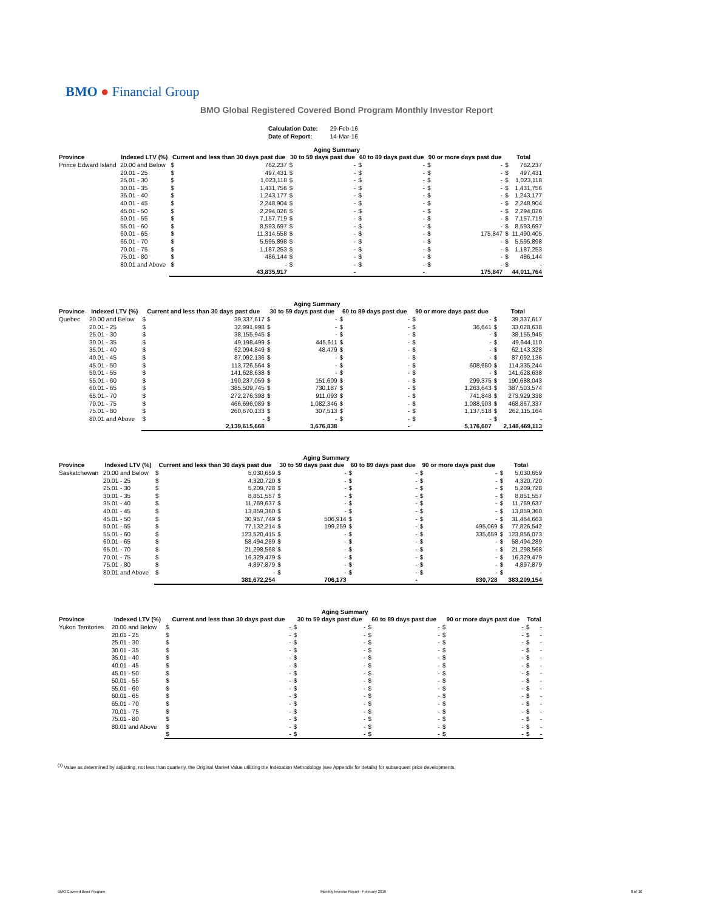BMO ● Financial Group
BMO Global Registered Covered Bond Program Monthly Investor Report
| Calculation Date: | 29-Feb-16 |
| Date of Report: | 14-Mar-16 |
| | | Aging Summary | | | | | | | | | |
| --- | --- | --- | --- | --- | --- | --- | --- | --- | --- | --- | --- |
| Province | Indexed LTV (%) | Current and less than 30 days past due | | 30 to 59 days past due | | 60 to 89 days past due | | 90 or more days past due | | Total | |
| Prince Edward Island | 20.00 and Below | $ | 762,237 | $ | - | $ | - | $ | - | $ | 762,237 |
| | 20.01 - 25 | $ | 497,431 | $ | - | $ | - | $ | - | $ | 497,431 |
| | 25.01 - 30 | $ | 1,023,118 | $ | - | $ | - | $ | - | $ | 1,023,118 |
| | 30.01 - 35 | $ | 1,431,756 | $ | - | $ | - | $ | - | $ | 1,431,756 |
| | 35.01 - 40 | $ | 1,243,177 | $ | - | $ | - | $ | - | $ | 1,243,177 |
| | 40.01 - 45 | $ | 2,248,904 | $ | - | $ | - | $ | - | $ | 2,248,904 |
| | 45.01 - 50 | $ | 2,294,026 | $ | - | $ | - | $ | - | $ | 2,294,026 |
| | 50.01 - 55 | $ | 7,157,719 | $ | - | $ | - | $ | - | $ | 7,157,719 |
| | 55.01 - 60 | $ | 8,593,697 | $ | - | $ | - | $ | - | $ | 8,593,697 |
| | 60.01 - 65 | $ | 11,314,558 | $ | - | $ | - | $ | 175,847 | $ | 11,490,405 |
| | 65.01 - 70 | $ | 5,595,898 | $ | - | $ | - | $ | - | $ | 5,595,898 |
| | 70.01 - 75 | $ | 1,187,253 | $ | - | $ | - | $ | - | $ | 1,187,253 |
| | 75.01 - 80 | $ | 486,144 | $ | - | $ | - | $ | - | $ | 486,144 |
| | 80.01 and Above | $ | - | $ | - | $ | - | $ | - | $ | - |
| | | | 43,835,917 | | - | | - | | 175,847 | | 44,011,764 |
| | | Aging Summary | | | | | | | | | |
| --- | --- | --- | --- | --- | --- | --- | --- | --- | --- | --- | --- |
| Province | Indexed LTV (%) | Current and less than 30 days past due | | 30 to 59 days past due | | 60 to 89 days past due | | 90 or more days past due | | Total | |
| Quebec | 20.00 and Below | $ | 39,337,617 | $ | - | $ | - | $ | - | $ | 39,337,617 |
| | 20.01 - 25 | $ | 32,991,998 | $ | - | $ | - | $ | 36,641 | $ | 33,028,638 |
| | 25.01 - 30 | $ | 38,155,945 | $ | - | $ | - | $ | - | $ | 38,155,945 |
| | 30.01 - 35 | $ | 49,198,499 | $ | 445,611 | $ | - | $ | - | $ | 49,644,110 |
| | 35.01 - 40 | $ | 62,094,849 | $ | 48,479 | $ | - | $ | - | $ | 62,143,328 |
| | 40.01 - 45 | $ | 87,092,136 | $ | - | $ | - | $ | - | $ | 87,092,136 |
| | 45.01 - 50 | $ | 113,726,564 | $ | - | $ | - | $ | 608,680 | $ | 114,335,244 |
| | 50.01 - 55 | $ | 141,628,638 | $ | - | $ | - | $ | - | $ | 141,628,638 |
| | 55.01 - 60 | $ | 190,237,059 | $ | 151,609 | $ | - | $ | 299,375 | $ | 190,688,043 |
| | 60.01 - 65 | $ | 385,509,745 | $ | 730,187 | $ | - | $ | 1,263,643 | $ | 387,503,574 |
| | 65.01 - 70 | $ | 272,276,398 | $ | 911,093 | $ | - | $ | 741,848 | $ | 273,929,338 |
| | 70.01 - 75 | $ | 466,696,089 | $ | 1,082,346 | $ | - | $ | 1,088,903 | $ | 468,867,337 |
| | 75.01 - 80 | $ | 260,670,133 | $ | 307,513 | $ | - | $ | 1,137,518 | $ | 262,115,164 |
| | 80.01 and Above | $ | - | $ | - | $ | - | $ | - | $ | - |
| | | | 2,139,615,668 | | 3,676,838 | | - | | 5,176,607 | | 2,148,469,113 |
| | | Aging Summary | | | | | | | | | |
| --- | --- | --- | --- | --- | --- | --- | --- | --- | --- | --- | --- |
| Province | Indexed LTV (%) | Current and less than 30 days past due | | 30 to 59 days past due | | 60 to 89 days past due | | 90 or more days past due | | Total | |
| Saskatchewan | 20.00 and Below | $ | 5,030,659 | $ | - | $ | - | $ | - | $ | 5,030,659 |
| | 20.01 - 25 | $ | 4,320,720 | $ | - | $ | - | $ | - | $ | 4,320,720 |
| | 25.01 - 30 | $ | 5,209,728 | $ | - | $ | - | $ | - | $ | 5,209,728 |
| | 30.01 - 35 | $ | 8,851,557 | $ | - | $ | - | $ | - | $ | 8,851,557 |
| | 35.01 - 40 | $ | 11,769,637 | $ | - | $ | - | $ | - | $ | 11,769,637 |
| | 40.01 - 45 | $ | 13,859,360 | $ | - | $ | - | $ | - | $ | 13,859,360 |
| | 45.01 - 50 | $ | 30,957,749 | $ | 506,914 | $ | - | $ | - | $ | 31,464,663 |
| | 50.01 - 55 | $ | 77,132,214 | $ | 199,259 | $ | - | $ | 495,069 | $ | 77,826,542 |
| | 55.01 - 60 | $ | 123,520,415 | $ | - | $ | - | $ | 335,659 | $ | 123,856,073 |
| | 60.01 - 65 | $ | 58,494,289 | $ | - | $ | - | $ | - | $ | 58,494,289 |
| | 65.01 - 70 | $ | 21,298,568 | $ | - | $ | - | $ | - | $ | 21,298,568 |
| | 70.01 - 75 | $ | 16,329,479 | $ | - | $ | - | $ | - | $ | 16,329,479 |
| | 75.01 - 80 | $ | 4,897,879 | $ | - | $ | - | $ | - | $ | 4,897,879 |
| | 80.01 and Above | $ | - | $ | - | $ | - | $ | - | $ | - |
| | | | 381,672,254 | | 706,173 | | - | | 830,728 | | 383,209,154 |
| | | Aging Summary | | | | | | | | | |
| --- | --- | --- | --- | --- | --- | --- | --- | --- | --- | --- | --- |
| Province | Indexed LTV (%) | Current and less than 30 days past due | | 30 to 59 days past due | | 60 to 89 days past due | | 90 or more days past due | | Total | |
| Yukon Territories | 20.00 and Below | $ | - | $ | - | $ | - | $ | - | $ | - |
| | 20.01 - 25 | $ | - | $ | - | $ | - | $ | - | $ | - |
| | 25.01 - 30 | $ | - | $ | - | $ | - | $ | - | $ | - |
| | 30.01 - 35 | $ | - | $ | - | $ | - | $ | - | $ | - |
| | 35.01 - 40 | $ | - | $ | - | $ | - | $ | - | $ | - |
| | 40.01 - 45 | $ | - | $ | - | $ | - | $ | - | $ | - |
| | 45.01 - 50 | $ | - | $ | - | $ | - | $ | - | $ | - |
| | 50.01 - 55 | $ | - | $ | - | $ | - | $ | - | $ | - |
| | 55.01 - 60 | $ | - | $ | - | $ | - | $ | - | $ | - |
| | 60.01 - 65 | $ | - | $ | - | $ | - | $ | - | $ | - |
| | 65.01 - 70 | $ | - | $ | - | $ | - | $ | - | $ | - |
| | 70.01 - 75 | $ | - | $ | - | $ | - | $ | - | $ | - |
| | 75.01 - 80 | $ | - | $ | - | $ | - | $ | - | $ | - |
| | 80.01 and Above | $ | - | $ | - | $ | - | $ | - | $ | - |
| | | $ | - | $ | - | $ | - | $ | - | $ | - |
<sup>(1)</sup> Value as determined by adjusting, not less than quarterly, the Original Market Value utilizing the Indexation Methodology (see Appendix for details) for subsequent price developments.
BMO Covered Bond Program
Monthly Investor Report - February 2016
8 of 10